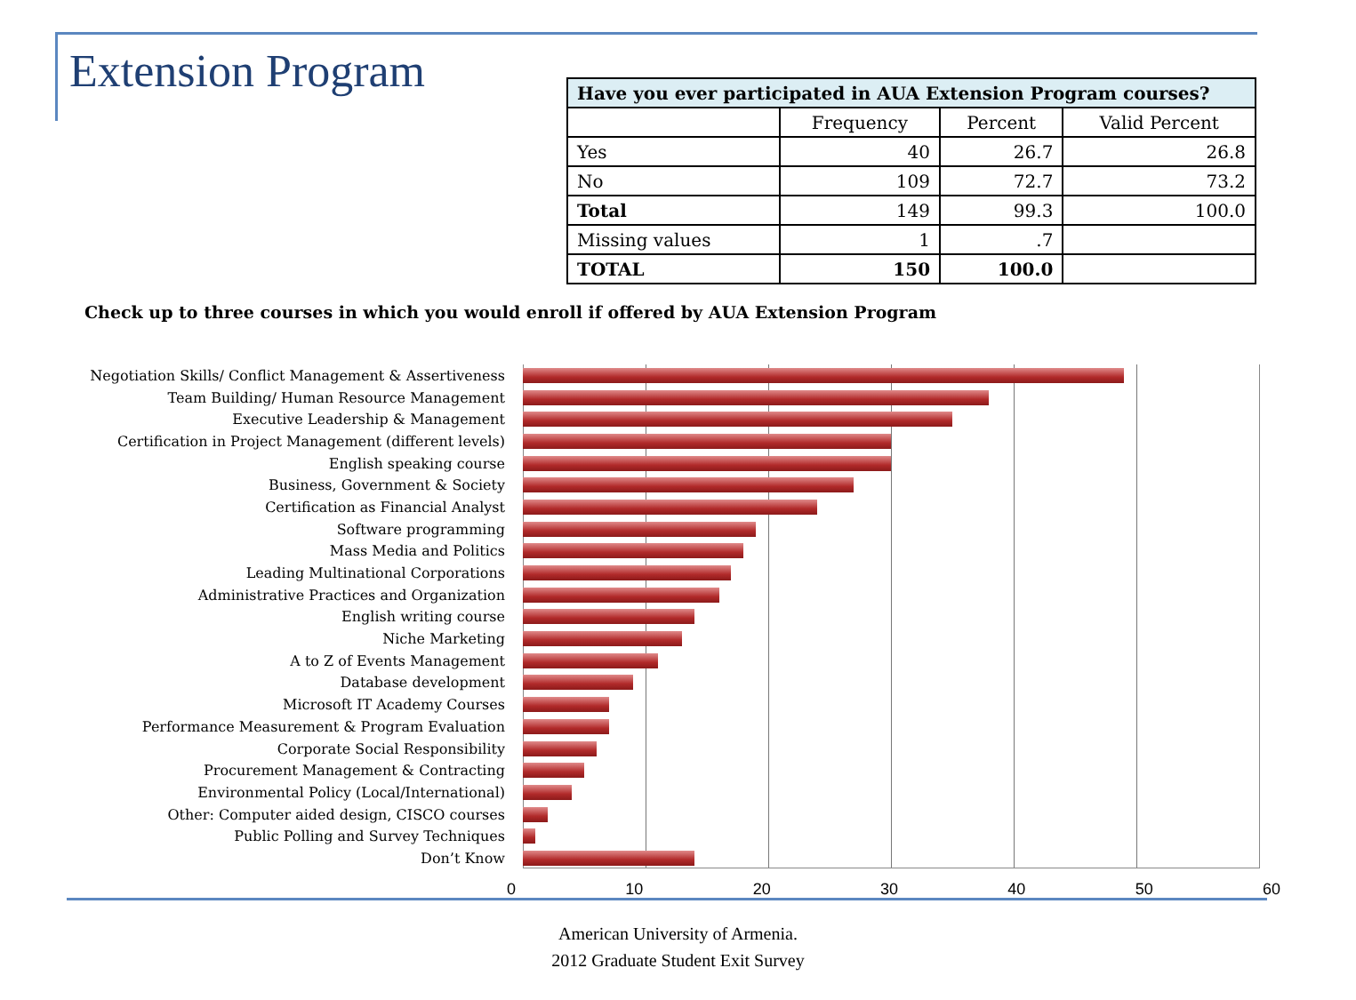Extension Program
| Have you ever participated in AUA Extension Program courses? | | | |
| --- | --- | --- | --- |
| | Frequency | Percent | Valid Percent |
| Yes | 40 | 26.7 | 26.8 |
| No | 109 | 72.7 | 73.2 |
| Total | 149 | 99.3 | 100.0 |
| Missing values | 1 | .7 | |
| TOTAL | 150 | 100.0 | |
Check up to three courses in which you would enroll if offered by AUA Extension Program
Negotiation Skills/ Conflict Management & Assertiveness
Team Building/ Human Resource Management
Executive Leadership & Management
Certification in Project Management (different levels)
English speaking course
Business, Government & Society
Certification as Financial Analyst
Software programming
Mass Media and Politics
Leading Multinational Corporations
Administrative Practices and Organization
English writing course
Niche Marketing
A to Z of Events Management
Database development
Microsoft IT Academy Courses
Performance Measurement & Program Evaluation
Corporate Social Responsibility
Procurement Management & Contracting
Environmental Policy (Local/International)
Other: Computer aided design, CISCO courses
Public Polling and Survey Techniques
Don’t Know
0 10 20 30 40 50 60
American University of Armenia.
2012 Graduate Student Exit Survey